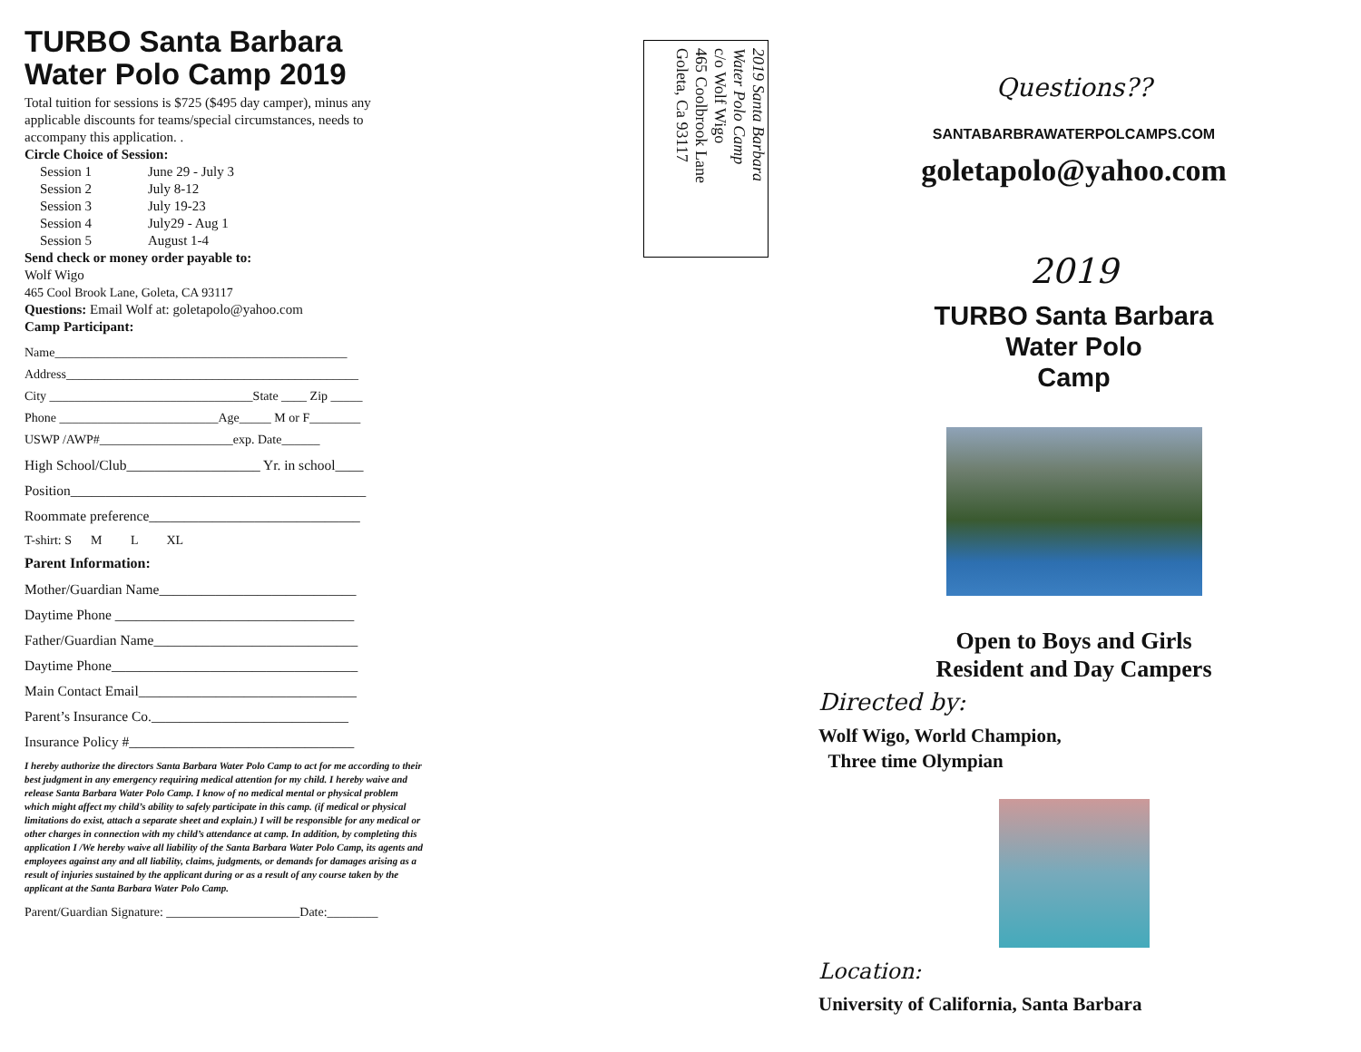TURBO Santa Barbara
Water Polo Camp 2019
Total tuition for sessions is $725 ($495 day camper), minus any applicable discounts for teams/special circumstances, needs to accompany this application. .
Circle Choice of Session:
Session 1 June 29 - July 3
Session 2 July 8-12
Session 3 July 19-23
Session 4 July29 - Aug 1
Session 5 August 1-4
Send check or money order payable to:
Wolf Wigo
465 Cool Brook Lane, Goleta, CA 93117
Questions: Email Wolf at: goletapolo@yahoo.com
Camp Participant:
Name______________________________________________
Address______________________________________________
City ________________________________State ____ Zip _____
Phone _________________________Age_____ M or F________
USWP /AWP#_____________________exp. Date______
High School/Club___________________ Yr. in school____
Position__________________________________________
Roommate preference______________________________
T-shirt: S M L XL
Parent Information:
Mother/Guardian Name____________________________
Daytime Phone __________________________________
Father/Guardian Name_____________________________
Daytime Phone___________________________________
Main Contact Email_______________________________
Parent’s Insurance Co.____________________________
Insurance Policy #________________________________
I hereby authorize the directors Santa Barbara Water Polo Camp to act for me according to their best judgment in any emergency requiring medical attention for my child. I hereby waive and release Santa Barbara Water Polo Camp. I know of no medical mental or physical problem which might affect my child’s ability to safely participate in this camp. (if medical or physical limitations do exist, attach a separate sheet and explain.) I will be responsible for any medical or other charges in connection with my child’s attendance at camp. In addition, by completing this application I /We hereby waive all liability of the Santa Barbara Water Polo Camp, its agents and employees against any and all liability, claims, judgments, or demands for damages arising as a result of injuries sustained by the applicant during or as a result of any course taken by the applicant at the Santa Barbara Water Polo Camp.
Parent/Guardian Signature: _____________________Date:________
2019 Santa Barbara
Water Polo Camp
c/o Wolf Wigo
465 Coolbrook Lane
Goleta, Ca 93117
Questions??
SANTABARBRAWATERPOLCAMPS.COM
goletapolo@yahoo.com
2019
TURBO Santa Barbara
Water Polo
Camp
Open to Boys and Girls
Resident and Day Campers
Directed by:
Wolf Wigo, World Champion,
Three time Olympian
Location:
University of California, Santa Barbara